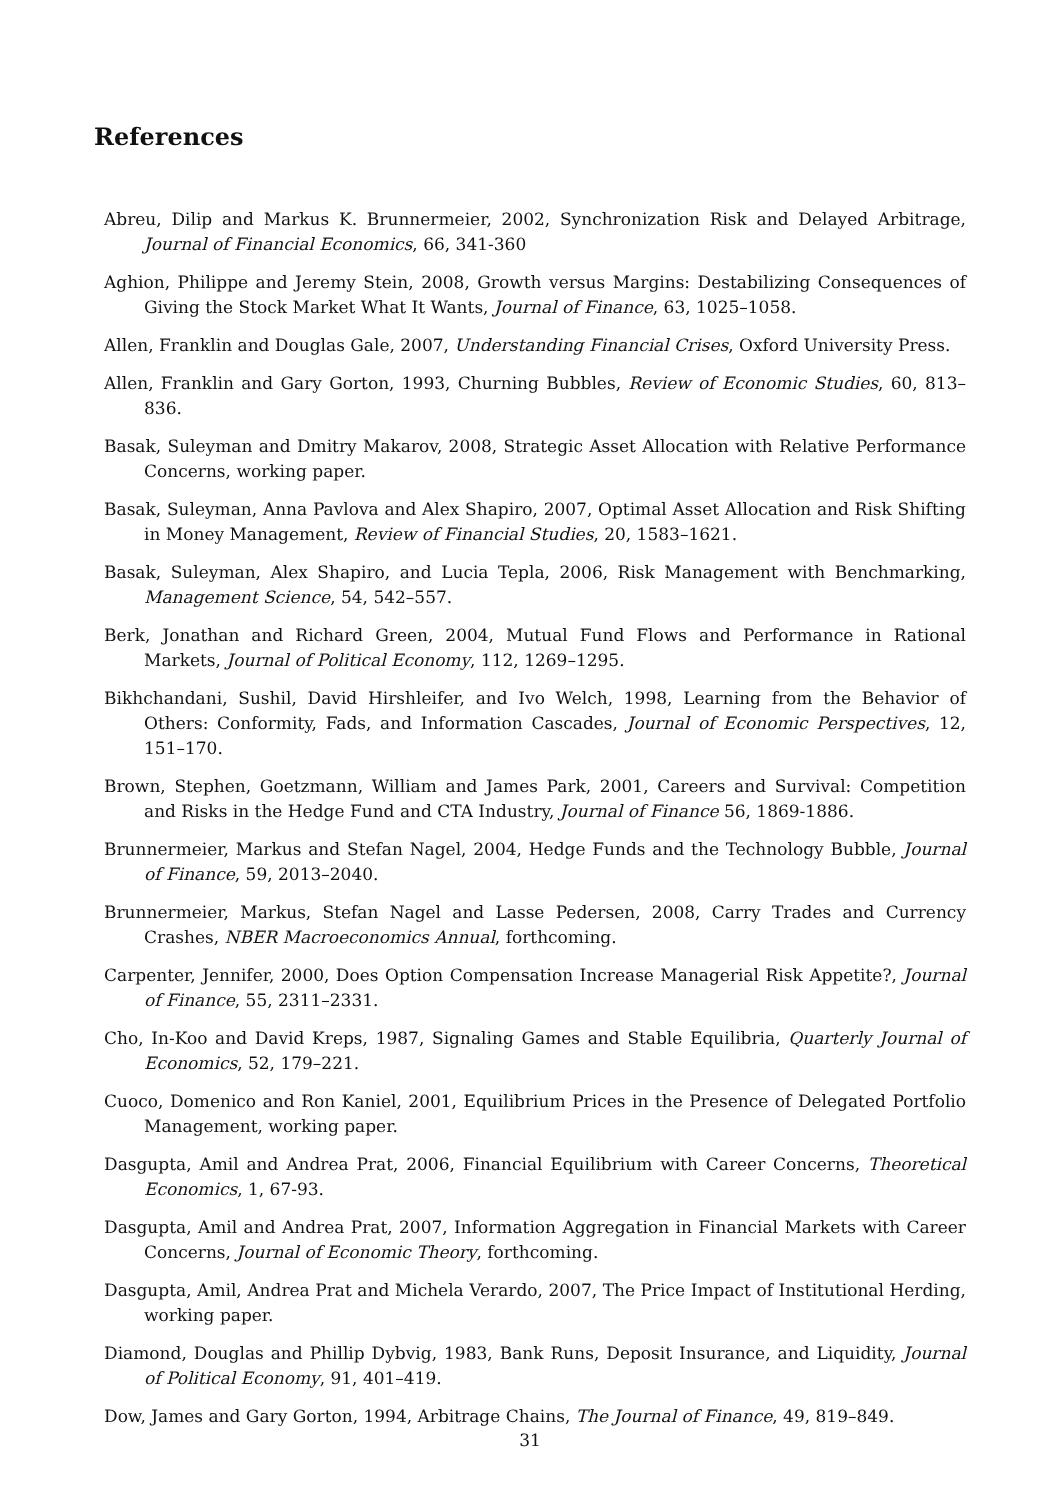References
Abreu, Dilip and Markus K. Brunnermeier, 2002, Synchronization Risk and Delayed Arbitrage, Journal of Financial Economics, 66, 341-360
Aghion, Philippe and Jeremy Stein, 2008, Growth versus Margins: Destabilizing Consequences of Giving the Stock Market What It Wants, Journal of Finance, 63, 1025–1058.
Allen, Franklin and Douglas Gale, 2007, Understanding Financial Crises, Oxford University Press.
Allen, Franklin and Gary Gorton, 1993, Churning Bubbles, Review of Economic Studies, 60, 813–836.
Basak, Suleyman and Dmitry Makarov, 2008, Strategic Asset Allocation with Relative Performance Concerns, working paper.
Basak, Suleyman, Anna Pavlova and Alex Shapiro, 2007, Optimal Asset Allocation and Risk Shifting in Money Management, Review of Financial Studies, 20, 1583–1621.
Basak, Suleyman, Alex Shapiro, and Lucia Tepla, 2006, Risk Management with Benchmarking, Management Science, 54, 542–557.
Berk, Jonathan and Richard Green, 2004, Mutual Fund Flows and Performance in Rational Markets, Journal of Political Economy, 112, 1269–1295.
Bikhchandani, Sushil, David Hirshleifer, and Ivo Welch, 1998, Learning from the Behavior of Others: Conformity, Fads, and Information Cascades, Journal of Economic Perspectives, 12, 151–170.
Brown, Stephen, Goetzmann, William and James Park, 2001, Careers and Survival: Competition and Risks in the Hedge Fund and CTA Industry, Journal of Finance 56, 1869-1886.
Brunnermeier, Markus and Stefan Nagel, 2004, Hedge Funds and the Technology Bubble, Journal of Finance, 59, 2013–2040.
Brunnermeier, Markus, Stefan Nagel and Lasse Pedersen, 2008, Carry Trades and Currency Crashes, NBER Macroeconomics Annual, forthcoming.
Carpenter, Jennifer, 2000, Does Option Compensation Increase Managerial Risk Appetite?, Journal of Finance, 55, 2311–2331.
Cho, In-Koo and David Kreps, 1987, Signaling Games and Stable Equilibria, Quarterly Journal of Economics, 52, 179–221.
Cuoco, Domenico and Ron Kaniel, 2001, Equilibrium Prices in the Presence of Delegated Portfolio Management, working paper.
Dasgupta, Amil and Andrea Prat, 2006, Financial Equilibrium with Career Concerns, Theoretical Economics, 1, 67-93.
Dasgupta, Amil and Andrea Prat, 2007, Information Aggregation in Financial Markets with Career Concerns, Journal of Economic Theory, forthcoming.
Dasgupta, Amil, Andrea Prat and Michela Verardo, 2007, The Price Impact of Institutional Herding, working paper.
Diamond, Douglas and Phillip Dybvig, 1983, Bank Runs, Deposit Insurance, and Liquidity, Journal of Political Economy, 91, 401–419.
Dow, James and Gary Gorton, 1994, Arbitrage Chains, The Journal of Finance, 49, 819–849.
31